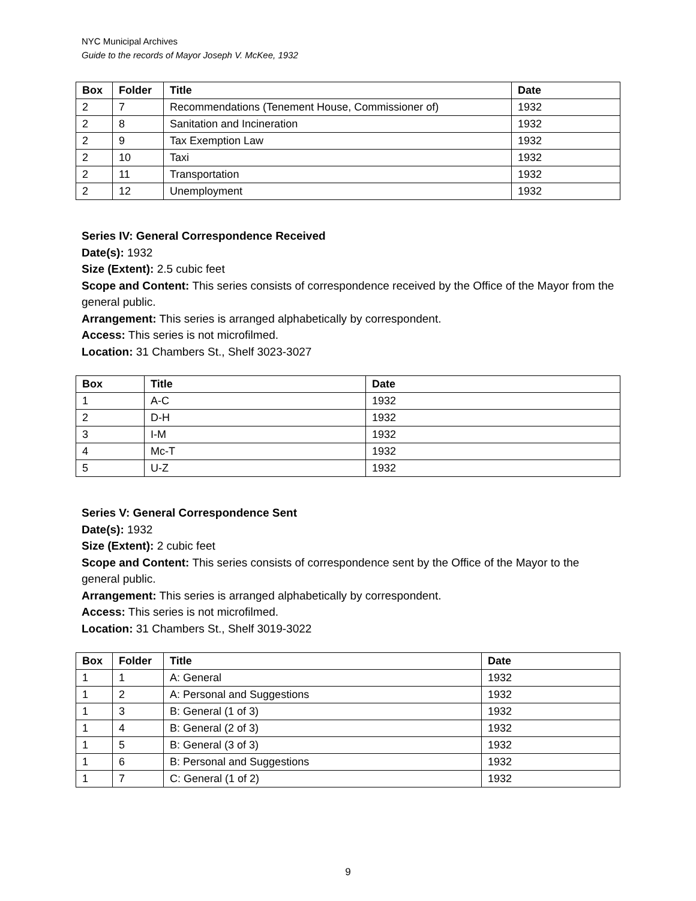NYC Municipal Archives
Guide to the records of Mayor Joseph V. McKee, 1932
| Box | Folder | Title | Date |
| --- | --- | --- | --- |
| 2 | 7 | Recommendations (Tenement House, Commissioner of) | 1932 |
| 2 | 8 | Sanitation and Incineration | 1932 |
| 2 | 9 | Tax Exemption Law | 1932 |
| 2 | 10 | Taxi | 1932 |
| 2 | 11 | Transportation | 1932 |
| 2 | 12 | Unemployment | 1932 |
Series IV: General Correspondence Received
Date(s): 1932
Size (Extent): 2.5 cubic feet
Scope and Content: This series consists of correspondence received by the Office of the Mayor from the general public.
Arrangement: This series is arranged alphabetically by correspondent.
Access: This series is not microfilmed.
Location: 31 Chambers St., Shelf 3023-3027
| Box | Title | Date |
| --- | --- | --- |
| 1 | A-C | 1932 |
| 2 | D-H | 1932 |
| 3 | I-M | 1932 |
| 4 | Mc-T | 1932 |
| 5 | U-Z | 1932 |
Series V: General Correspondence Sent
Date(s): 1932
Size (Extent): 2 cubic feet
Scope and Content: This series consists of correspondence sent by the Office of the Mayor to the general public.
Arrangement: This series is arranged alphabetically by correspondent.
Access: This series is not microfilmed.
Location: 31 Chambers St., Shelf 3019-3022
| Box | Folder | Title | Date |
| --- | --- | --- | --- |
| 1 | 1 | A: General | 1932 |
| 1 | 2 | A: Personal and Suggestions | 1932 |
| 1 | 3 | B: General (1 of 3) | 1932 |
| 1 | 4 | B: General (2 of 3) | 1932 |
| 1 | 5 | B: General (3 of 3) | 1932 |
| 1 | 6 | B: Personal and Suggestions | 1932 |
| 1 | 7 | C: General (1 of 2) | 1932 |
9